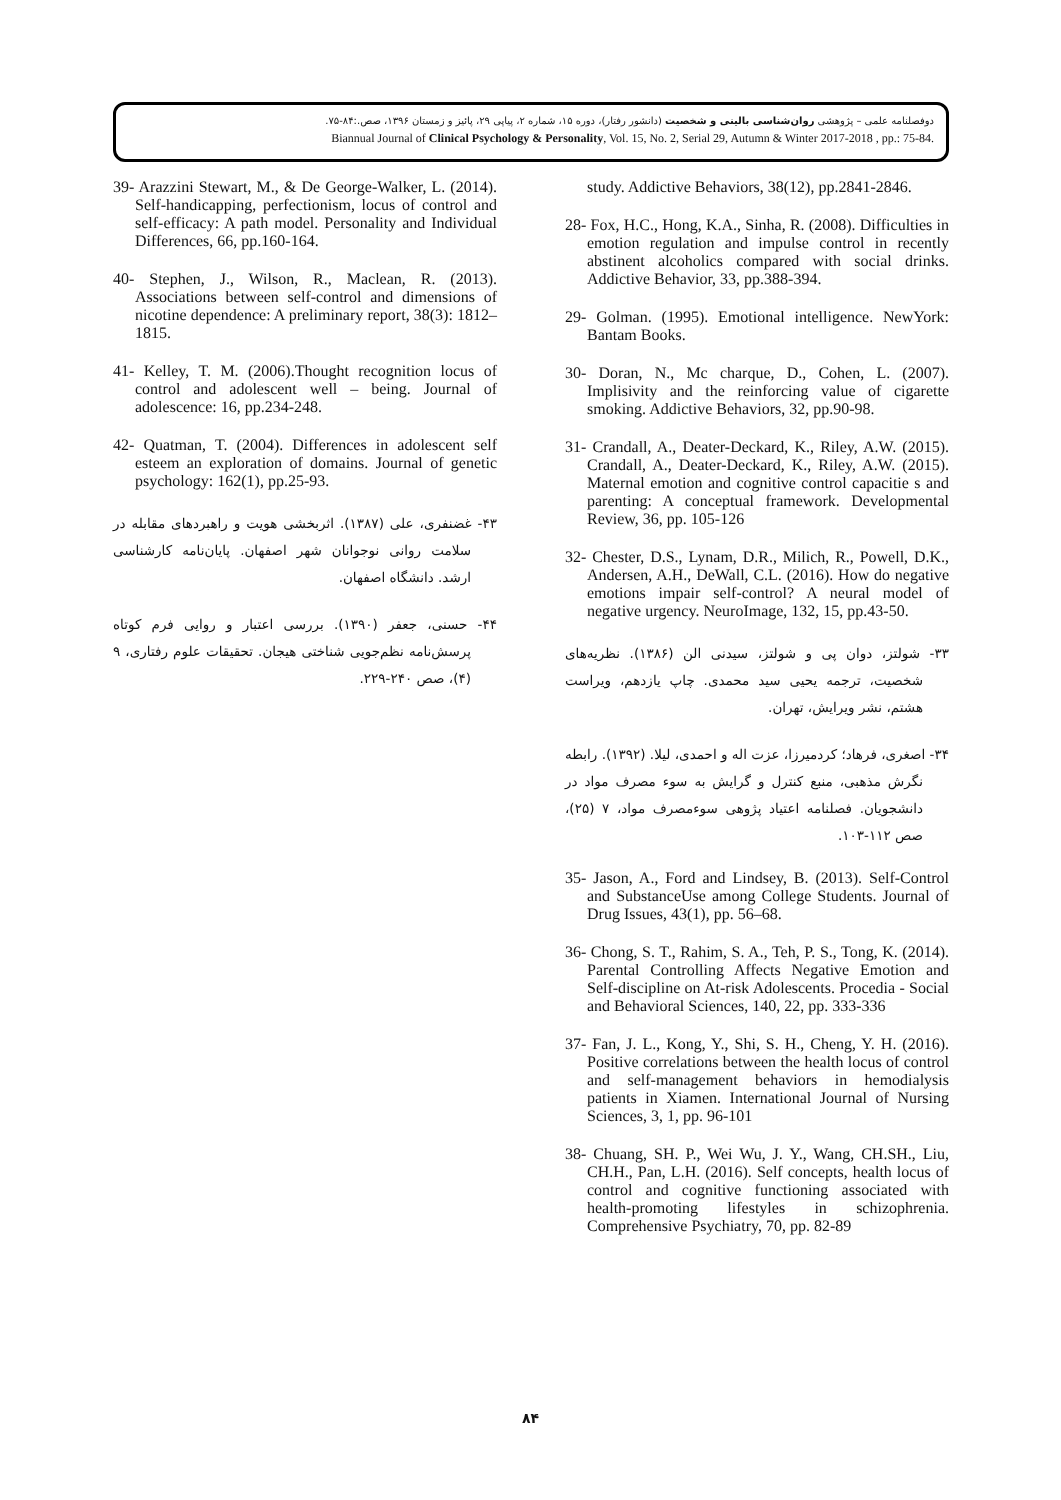دوفصلنامه علمی – پژوهشی روان‌شناسی بالینی و شخصیت (دانشور رفتار)، دوره ۱۵، شماره ۲، پیاپی ۲۹، پائیز و زمستان ۱۳۹۶، صص.:۸۴-۷۵.
Biannual Journal of Clinical Psychology & Personality, Vol. 15, No. 2, Serial 29, Autumn & Winter 2017-2018 , pp.: 75-84.
study. Addictive Behaviors, 38(12), pp.2841-2846.
28- Fox, H.C., Hong, K.A., Sinha, R. (2008). Difficulties in emotion regulation and impulse control in recently abstinent alcoholics compared with social drinks. Addictive Behavior, 33, pp.388-394.
29- Golman. (1995). Emotional intelligence. NewYork: Bantam Books.
30- Doran, N., Mc charque, D., Cohen, L. (2007). Implisivity and the reinforcing value of cigarette smoking. Addictive Behaviors, 32, pp.90-98.
31- Crandall, A., Deater-Deckard, K., Riley, A.W. (2015). Crandall, A., Deater-Deckard, K., Riley, A.W. (2015). Maternal emotion and cognitive control capacitie s and parenting: A conceptual framework. Developmental Review, 36, pp. 105-126
32- Chester, D.S., Lynam, D.R., Milich, R., Powell, D.K., Andersen, A.H., DeWall, C.L. (2016). How do negative emotions impair self-control? A neural model of negative urgency. NeuroImage, 132, 15, pp.43-50.
۳۳- شولتز، دوان پی و شولتز، سیدنی الن (۱۳۸۶). نظریه‌های شخصیت، ترجمه یحیی سید محمدی. چاپ یازدهم، ویراست هشتم، نشر ویرایش، تهران.
۳۴- اصغری، فرهاد؛ کردمیرزا، عزت اله و احمدی، لیلا. (۱۳۹۲). رابطه نگرش مذهبی، منبع کنترل و گرایش به سوء مصرف مواد در دانشجویان. فصلنامه اعتیاد پژوهی سوءمصرف مواد، ۷ (۲۵)، صص ۱۱۲-۱۰۳.
35- Jason, A., Ford and Lindsey, B. (2013). Self-Control and SubstanceUse among College Students. Journal of Drug Issues, 43(1), pp. 56–68.
36- Chong, S. T., Rahim, S. A., Teh, P. S., Tong, K. (2014). Parental Controlling Affects Negative Emotion and Self-discipline on At-risk Adolescents. Procedia - Social and Behavioral Sciences, 140, 22, pp. 333-336
37- Fan, J. L., Kong, Y., Shi, S. H., Cheng, Y. H. (2016). Positive correlations between the health locus of control and self-management behaviors in hemodialysis patients in Xiamen. International Journal of Nursing Sciences, 3, 1, pp. 96-101
38- Chuang, SH. P., Wei Wu, J. Y., Wang, CH.SH., Liu, CH.H., Pan, L.H. (2016). Self concepts, health locus of control and cognitive functioning associated with health-promoting lifestyles in schizophrenia. Comprehensive Psychiatry, 70, pp. 82-89
39- Arazzini Stewart, M., & De George-Walker, L. (2014). Self-handicapping, perfectionism, locus of control and self-efficacy: A path model. Personality and Individual Differences, 66, pp.160-164.
40- Stephen, J., Wilson, R., Maclean, R. (2013). Associations between self-control and dimensions of nicotine dependence: A preliminary report, 38(3): 1812–1815.
41- Kelley, T. M. (2006).Thought recognition locus of control and adolescent well – being. Journal of adolescence: 16, pp.234-248.
42- Quatman, T. (2004). Differences in adolescent self esteem an exploration of domains. Journal of genetic psychology: 162(1), pp.25-93.
۴۳- غضنفری، علی (۱۳۸۷). اثربخشی هویت و راهبردهای مقابله در سلامت روانی نوجوانان شهر اصفهان. پایان‌نامه کارشناسی ارشد. دانشگاه اصفهان.
۴۴- حسنی، جعفر (۱۳۹۰). بررسی اعتبار و روایی فرم کوتاه پرسش‌نامه نظم‌جویی شناختی هیجان. تحقیقات علوم رفتاری، ۹ (۴)، صص ۲۴۰-۲۲۹.
۸۴